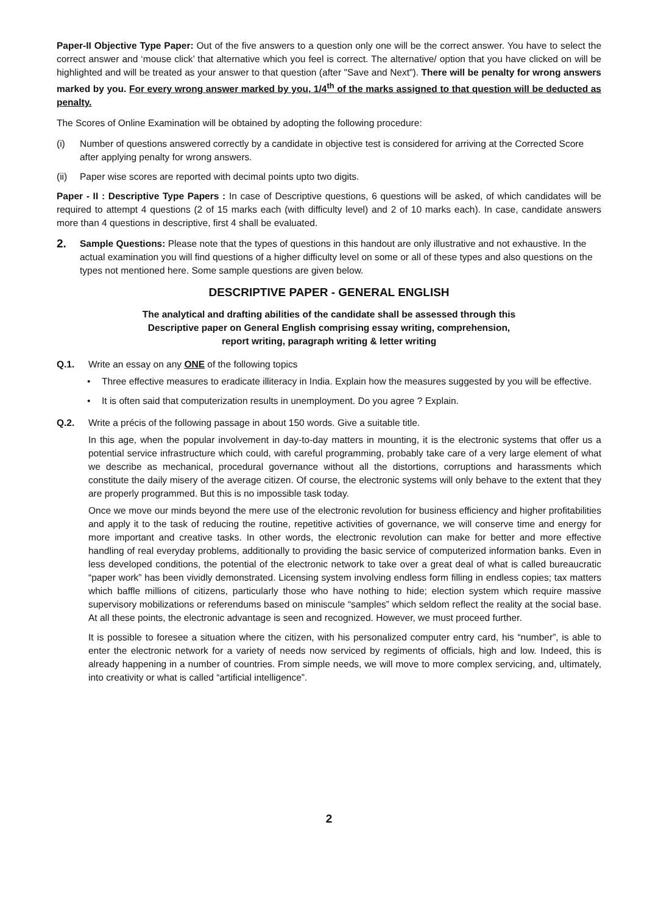Paper-II Objective Type Paper: Out of the five answers to a question only one will be the correct answer. You have to select the correct answer and ‘mouse click’ that alternative which you feel is correct. The alternative/ option that you have clicked on will be highlighted and will be treated as your answer to that question (after "Save and Next"). There will be penalty for wrong answers marked by you. For every wrong answer marked by you, 1/4<sup>th</sup> of the marks assigned to that question will be deducted as penalty.
The Scores of Online Examination will be obtained by adopting the following procedure:
(i) Number of questions answered correctly by a candidate in objective test is considered for arriving at the Corrected Score after applying penalty for wrong answers.
(ii) Paper wise scores are reported with decimal points upto two digits.
Paper - II : Descriptive Type Papers : In case of Descriptive questions, 6 questions will be asked, of which candidates will be required to attempt 4 questions (2 of 15 marks each (with difficulty level) and 2 of 10 marks each). In case, candidate answers more than 4 questions in descriptive, first 4 shall be evaluated.
2. Sample Questions: Please note that the types of questions in this handout are only illustrative and not exhaustive. In the actual examination you will find questions of a higher difficulty level on some or all of these types and also questions on the types not mentioned here. Some sample questions are given below.
DESCRIPTIVE PAPER - GENERAL ENGLISH
The analytical and drafting abilities of the candidate shall be assessed through this
Descriptive paper on General English comprising essay writing, comprehension,
report writing, paragraph writing & letter writing
Q.1. Write an essay on any ONE of the following topics
• Three effective measures to eradicate illiteracy in India. Explain how the measures suggested by you will be effective.
• It is often said that computerization results in unemployment. Do you agree ? Explain.
Q.2. Write a précis of the following passage in about 150 words. Give a suitable title.
In this age, when the popular involvement in day-to-day matters in mounting, it is the electronic systems that offer us a potential service infrastructure which could, with careful programming, probably take care of a very large element of what we describe as mechanical, procedural governance without all the distortions, corruptions and harassments which constitute the daily misery of the average citizen. Of course, the electronic systems will only behave to the extent that they are properly programmed. But this is no impossible task today.
Once we move our minds beyond the mere use of the electronic revolution for business efficiency and higher profitabilities and apply it to the task of reducing the routine, repetitive activities of governance, we will conserve time and energy for more important and creative tasks. In other words, the electronic revolution can make for better and more effective handling of real everyday problems, additionally to providing the basic service of computerized information banks. Even in less developed conditions, the potential of the electronic network to take over a great deal of what is called bureaucratic “paper work” has been vividly demonstrated. Licensing system involving endless form filling in endless copies; tax matters which baffle millions of citizens, particularly those who have nothing to hide; election system which require massive supervisory mobilizations or referendums based on miniscule “samples” which seldom reflect the reality at the social base. At all these points, the electronic advantage is seen and recognized. However, we must proceed further.
It is possible to foresee a situation where the citizen, with his personalized computer entry card, his “number”, is able to enter the electronic network for a variety of needs now serviced by regiments of officials, high and low. Indeed, this is already happening in a number of countries. From simple needs, we will move to more complex servicing, and, ultimately, into creativity or what is called “artificial intelligence”.
2